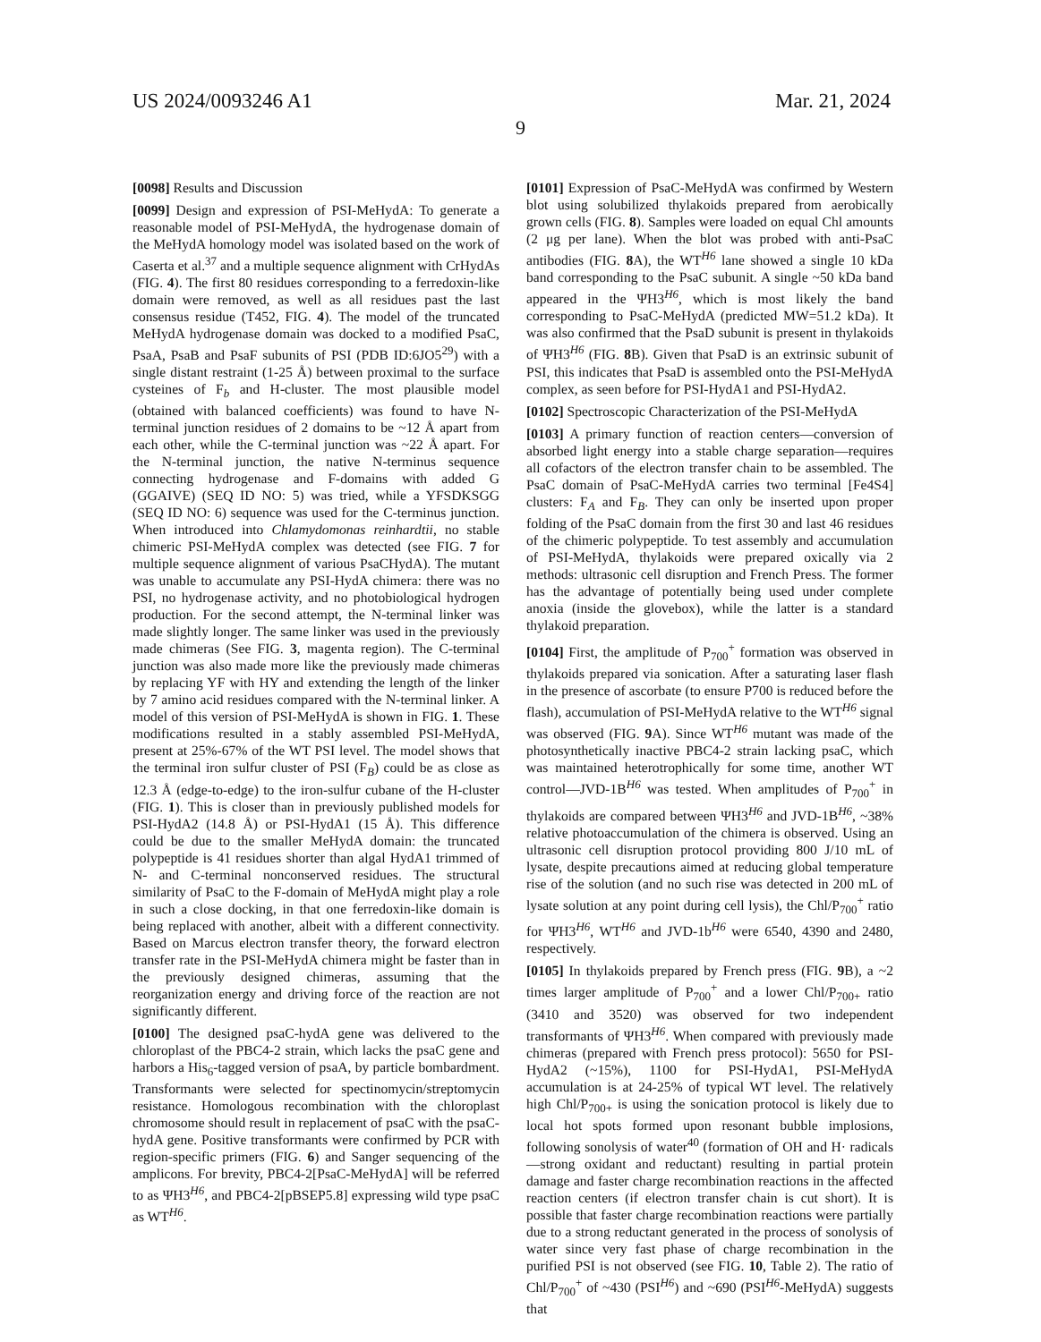US 2024/0093246 A1 Mar. 21, 2024
9
[0098] Results and Discussion
[0099] Design and expression of PSI-MeHydA: To generate a reasonable model of PSI-MeHydA, the hydrogenase domain of the MeHydA homology model was isolated based on the work of Caserta et al.<sup>37</sup> and a multiple sequence alignment with CrHydAs (FIG. 4). The first 80 residues corresponding to a ferredoxin-like domain were removed, as well as all residues past the last consensus residue (T452, FIG. 4). The model of the truncated MeHydA hydrogenase domain was docked to a modified PsaC, PsaA, PsaB and PsaF subunits of PSI (PDB ID:6JO5<sup>29</sup>) with a single distant restraint (1-25 Å) between proximal to the surface cysteines of F<sub>b</sub> and H-cluster. The most plausible model (obtained with balanced coefficients) was found to have N-terminal junction residues of 2 domains to be ~12 Å apart from each other, while the C-terminal junction was ~22 Å apart. For the N-terminal junction, the native N-terminus sequence connecting hydrogenase and F-domains with added G (GGAIVE) (SEQ ID NO: 5) was tried, while a YFSDKSGG (SEQ ID NO: 6) sequence was used for the C-terminus junction. When introduced into Chlamydomonas reinhardtii, no stable chimeric PSI-MeHydA complex was detected (see FIG. 7 for multiple sequence alignment of various PsaCHydA). The mutant was unable to accumulate any PSI-HydA chimera: there was no PSI, no hydrogenase activity, and no photobiological hydrogen production. For the second attempt, the N-terminal linker was made slightly longer. The same linker was used in the previously made chimeras (See FIG. 3, magenta region). The C-terminal junction was also made more like the previously made chimeras by replacing YF with HY and extending the length of the linker by 7 amino acid residues compared with the N-terminal linker. A model of this version of PSI-MeHydA is shown in FIG. 1. These modifications resulted in a stably assembled PSI-MeHydA, present at 25%-67% of the WT PSI level. The model shows that the terminal iron sulfur cluster of PSI (F<sub>B</sub>) could be as close as 12.3 Å (edge-to-edge) to the iron-sulfur cubane of the H-cluster (FIG. 1). This is closer than in previously published models for PSI-HydA2 (14.8 Å) or PSI-HydA1 (15 Å). This difference could be due to the smaller MeHydA domain: the truncated polypeptide is 41 residues shorter than algal HydA1 trimmed of N- and C-terminal nonconserved residues. The structural similarity of PsaC to the F-domain of MeHydA might play a role in such a close docking, in that one ferredoxin-like domain is being replaced with another, albeit with a different connectivity. Based on Marcus electron transfer theory, the forward electron transfer rate in the PSI-MeHydA chimera might be faster than in the previously designed chimeras, assuming that the reorganization energy and driving force of the reaction are not significantly different.
[0100] The designed psaC-hydA gene was delivered to the chloroplast of the PBC4-2 strain, which lacks the psaC gene and harbors a His<sub>6</sub>-tagged version of psaA, by particle bombardment. Transformants were selected for spectinomycin/streptomycin resistance. Homologous recombination with the chloroplast chromosome should result in replacement of psaC with the psaC-hydA gene. Positive transformants were confirmed by PCR with region-specific primers (FIG. 6) and Sanger sequencing of the amplicons. For brevity, PBC4-2[PsaC-MeHydA] will be referred to as ΨH3<sup>H6</sup>, and PBC4-2[pBSEP5.8] expressing wild type psaC as WT<sup>H6</sup>.
[0101] Expression of PsaC-MeHydA was confirmed by Western blot using solubilized thylakoids prepared from aerobically grown cells (FIG. 8). Samples were loaded on equal Chl amounts (2 μg per lane). When the blot was probed with anti-PsaC antibodies (FIG. 8 A), the WT<sup>H6</sup> lane showed a single 10 kDa band corresponding to the PsaC subunit. A single ~50 kDa band appeared in the ΨH3<sup>H6</sup>, which is most likely the band corresponding to PsaC-MeHydA (predicted MW=51.2 kDa). It was also confirmed that the PsaD subunit is present in thylakoids of ΨH3<sup>H6</sup> (FIG. 8 B). Given that PsaD is an extrinsic subunit of PSI, this indicates that PsaD is assembled onto the PSI-MeHydA complex, as seen before for PSI-HydA1 and PSI-HydA2.
[0102] Spectroscopic Characterization of the PSI-MeHydA
[0103] A primary function of reaction centers—conversion of absorbed light energy into a stable charge separation—requires all cofactors of the electron transfer chain to be assembled. The PsaC domain of PsaC-MeHydA carries two terminal [Fe4S4] clusters: F<sub>A</sub> and F<sub>B</sub>. They can only be inserted upon proper folding of the PsaC domain from the first 30 and last 46 residues of the chimeric polypeptide. To test assembly and accumulation of PSI-MeHydA, thylakoids were prepared oxically via 2 methods: ultrasonic cell disruption and French Press. The former has the advantage of potentially being used under complete anoxia (inside the glovebox), while the latter is a standard thylakoid preparation.
[0104] First, the amplitude of P<sub>700</sub><sup>+</sup> formation was observed in thylakoids prepared via sonication. After a saturating laser flash in the presence of ascorbate (to ensure P700 is reduced before the flash), accumulation of PSI-MeHydA relative to the WT<sup>H6</sup> signal was observed (FIG. 9 A). Since WT<sup>H6</sup> mutant was made of the photosynthetically inactive PBC4-2 strain lacking psaC, which was maintained heterotrophically for some time, another WT control—JVD-1B<sup>H6</sup> was tested. When amplitudes of P<sub>700</sub><sup>+</sup> in thylakoids are compared between ΨH3<sup>H6</sup> and JVD-1B<sup>H6</sup>, ~38% relative photoaccumulation of the chimera is observed. Using an ultrasonic cell disruption protocol providing 800 J/10 mL of lysate, despite precautions aimed at reducing global temperature rise of the solution (and no such rise was detected in 200 mL of lysate solution at any point during cell lysis), the Chl/P<sub>700</sub><sup>+</sup> ratio for ΨH3<sup>H6</sup>, WT<sup>H6</sup> and JVD-1b<sup>H6</sup> were 6540, 4390 and 2480, respectively.
[0105] In thylakoids prepared by French press (FIG. 9 B), a ~2 times larger amplitude of P<sub>700</sub><sup>+</sup> and a lower Chl/P<sub>700+</sub> ratio (3410 and 3520) was observed for two independent transformants of ΨH3<sup>H6</sup>. When compared with previously made chimeras (prepared with French press protocol): 5650 for PSI-HydA2 (~15%), 1100 for PSI-HydA1, PSI-MeHydA accumulation is at 24-25% of typical WT level. The relatively high Chl/P<sub>700+</sub> is using the sonication protocol is likely due to local hot spots formed upon resonant bubble implosions, following sonolysis of water<sup>40</sup> (formation of OH and H· radicals—strong oxidant and reductant) resulting in partial protein damage and faster charge recombination reactions in the affected reaction centers (if electron transfer chain is cut short). It is possible that faster charge recombination reactions were partially due to a strong reductant generated in the process of sonolysis of water since very fast phase of charge recombination in the purified PSI is not observed (see FIG. 10, Table 2). The ratio of Chl/P<sub>700</sub><sup>+</sup> of ~430 (PSI<sup>H6</sup>) and ~690 (PSI<sup>H6</sup>-MeHydA) suggests that